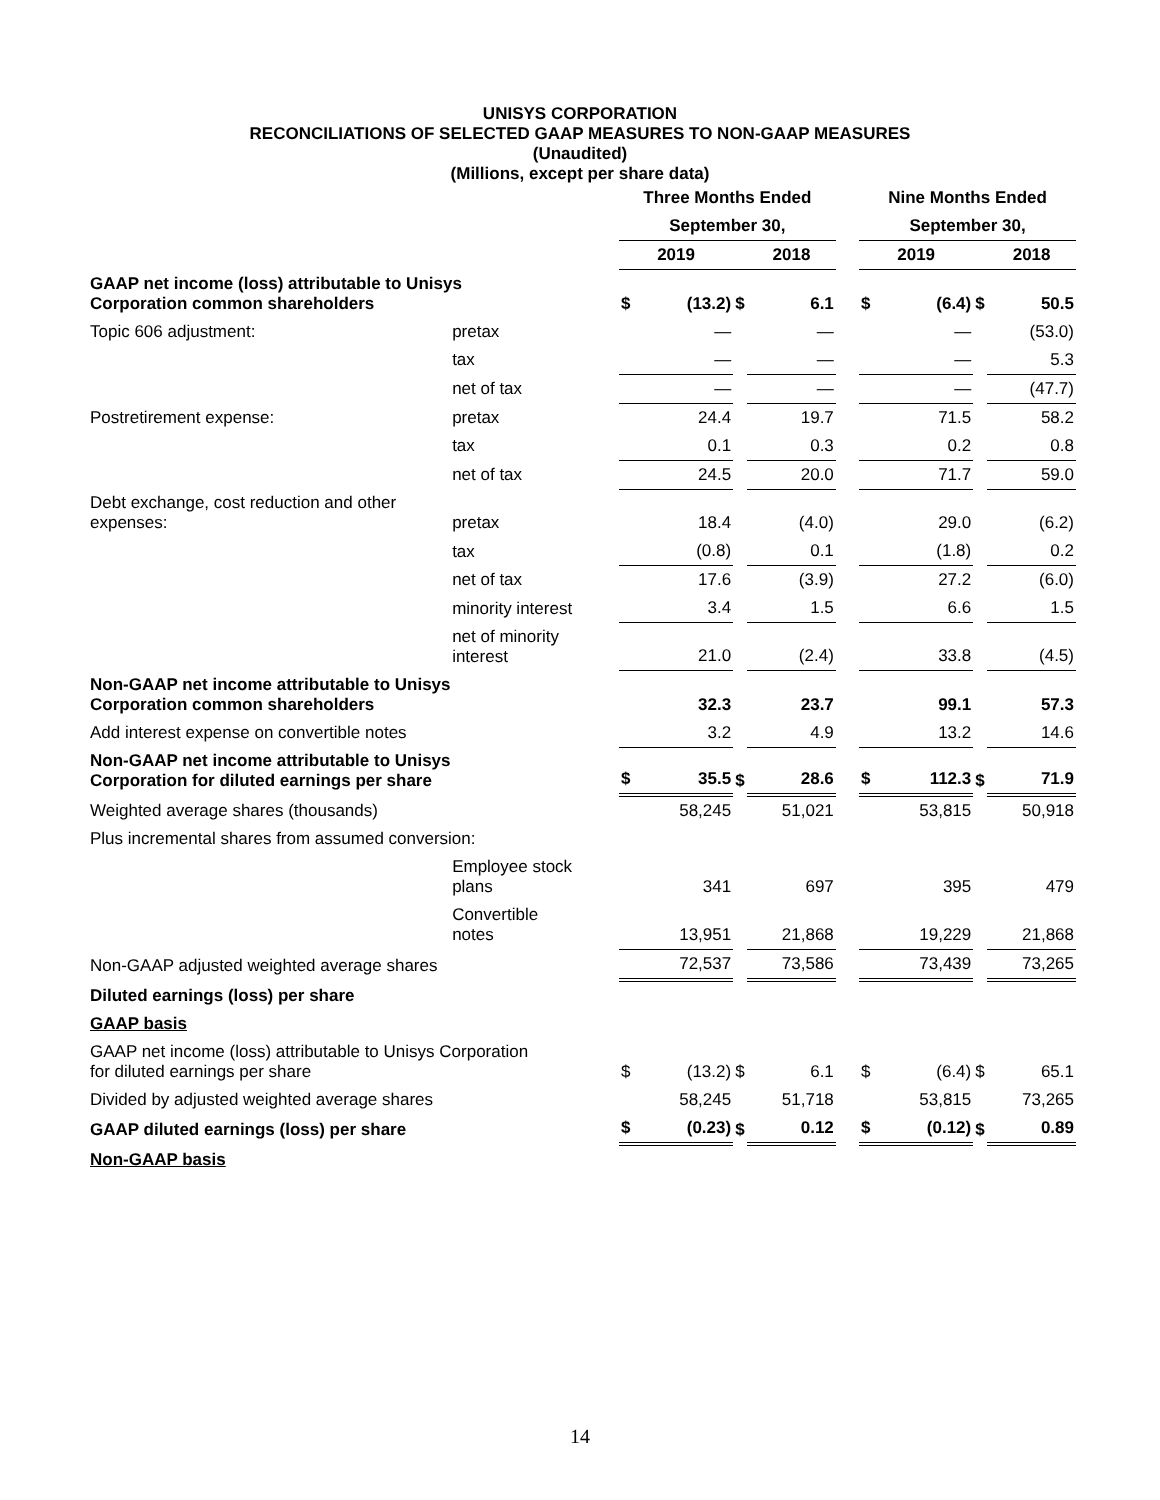UNISYS CORPORATION
RECONCILIATIONS OF SELECTED GAAP MEASURES TO NON-GAAP MEASURES
(Unaudited)
(Millions, except per share data)
| | | Three Months Ended | | | | | Nine Months Ended | | | |
| --- | --- | --- | --- | --- | --- | --- | --- | --- | --- | --- |
| | | September 30, | | | | | September 30, | | | |
| | | 2019 | | | 2018 | | 2019 | | | 2018 |
| GAAP net income (loss) attributable to Unisys Corporation common shareholders | | $ | (13.2) | $ | 6.1 | | $ | (6.4) | $ | 50.5 |
| Topic 606 adjustment: | pretax | | — | | — | | | — | | (53.0) |
| | tax | | — | | — | | | — | | 5.3 |
| | net of tax | | — | | — | | | — | | (47.7) |
| Postretirement expense: | pretax | | 24.4 | | 19.7 | | | 71.5 | | 58.2 |
| | tax | | 0.1 | | 0.3 | | | 0.2 | | 0.8 |
| | net of tax | | 24.5 | | 20.0 | | | 71.7 | | 59.0 |
| Debt exchange, cost reduction and other expenses: | pretax | | 18.4 | | (4.0) | | | 29.0 | | (6.2) |
| | tax | | (0.8) | | 0.1 | | | (1.8) | | 0.2 |
| | net of tax | | 17.6 | | (3.9) | | | 27.2 | | (6.0) |
| | minority interest | | 3.4 | | 1.5 | | | 6.6 | | 1.5 |
| | net of minority interest | | 21.0 | | (2.4) | | | 33.8 | | (4.5) |
| Non-GAAP net income attributable to Unisys Corporation common shareholders | | | 32.3 | | 23.7 | | | 99.1 | | 57.3 |
| Add interest expense on convertible notes | | | 3.2 | | 4.9 | | | 13.2 | | 14.6 |
| Non-GAAP net income attributable to Unisys Corporation for diluted earnings per share | | $ | 35.5 | $ | 28.6 | | $ | 112.3 | $ | 71.9 |
| Weighted average shares (thousands) | | | 58,245 | | 51,021 | | | 53,815 | | 50,918 |
| Plus incremental shares from assumed conversion: | | | | | | | | | | |
| | Employee stock plans | | 341 | | 697 | | | 395 | | 479 |
| | Convertible notes | | 13,951 | | 21,868 | | | 19,229 | | 21,868 |
| Non-GAAP adjusted weighted average shares | | | 72,537 | | 73,586 | | | 73,439 | | 73,265 |
| Diluted earnings (loss) per share | | | | | | | | | | |
| GAAP basis | | | | | | | | | | |
| GAAP net income (loss) attributable to Unisys Corporation for diluted earnings per share | | $ | (13.2) | $ | 6.1 | | $ | (6.4) | $ | 65.1 |
| Divided by adjusted weighted average shares | | | 58,245 | | 51,718 | | | 53,815 | | 73,265 |
| GAAP diluted earnings (loss) per share | | $ | (0.23) | $ | 0.12 | | $ | (0.12) | $ | 0.89 |
| Non-GAAP basis | | | | | | | | | | |
14